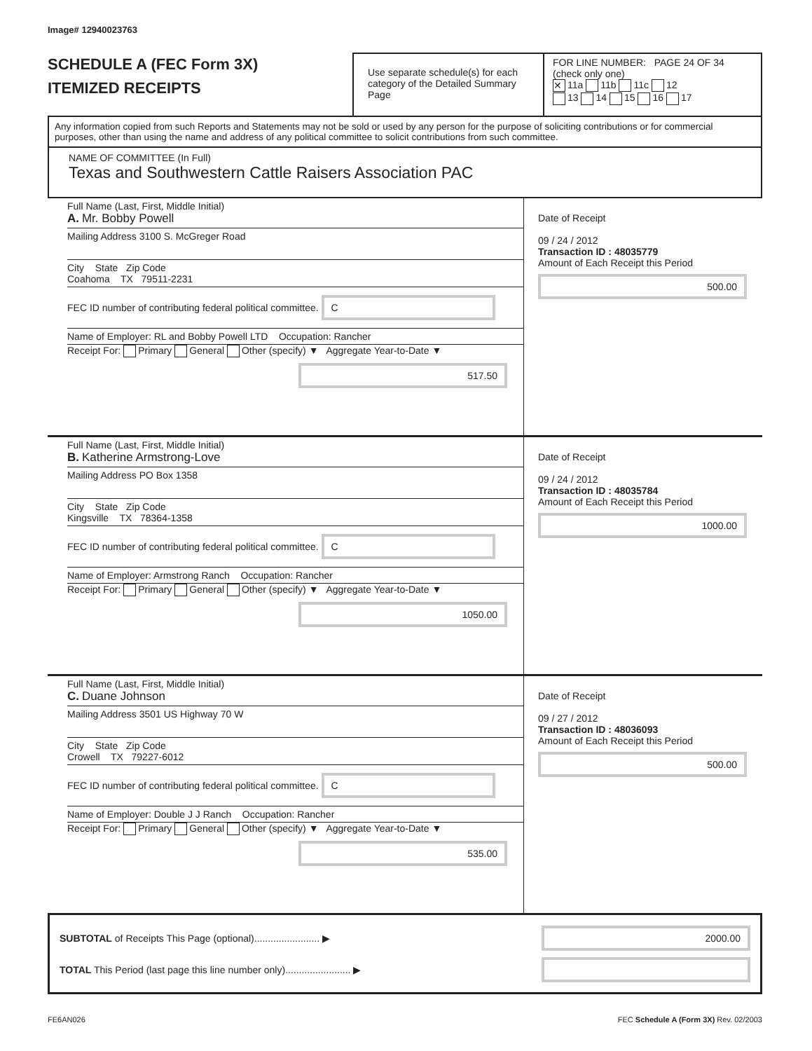Image# 12940023763
SCHEDULE A (FEC Form 3X)
ITEMIZED RECEIPTS
Use separate schedule(s) for each category of the Detailed Summary Page
FOR LINE NUMBER: PAGE 24 OF 34
(check only one)
✕ 11a 11b 11c 12
13 14 15 16 17
Any information copied from such Reports and Statements may not be sold or used by any person for the purpose of soliciting contributions or for commercial purposes, other than using the name and address of any political committee to solicit contributions from such committee.
NAME OF COMMITTEE (In Full)
Texas and Southwestern Cattle Raisers Association PAC
Full Name (Last, First, Middle Initial)
A. Mr. Bobby Powell
Mailing Address 3100 S. McGreger Road
City State Zip Code
Coahoma TX 79511-2231
FEC ID number of contributing federal political committee. C
Name of Employer: RL and Bobby Powell LTD Occupation: Rancher
Receipt For: Primary General Other (specify) ▼ Aggregate Year-to-Date ▼
517.50
Date of Receipt
09 / 24 / 2012
Transaction ID : 48035779
Amount of Each Receipt this Period
500.00
Full Name (Last, First, Middle Initial)
B. Katherine Armstrong-Love
Mailing Address PO Box 1358
City State Zip Code
Kingsville TX 78364-1358
FEC ID number of contributing federal political committee. C
Name of Employer: Armstrong Ranch Occupation: Rancher
Receipt For: Primary General Other (specify) ▼ Aggregate Year-to-Date ▼
1050.00
Date of Receipt
09 / 24 / 2012
Transaction ID : 48035784
Amount of Each Receipt this Period
1000.00
Full Name (Last, First, Middle Initial)
C. Duane Johnson
Mailing Address 3501 US Highway 70 W
City State Zip Code
Crowell TX 79227-6012
FEC ID number of contributing federal political committee. C
Name of Employer: Double J J Ranch Occupation: Rancher
Receipt For: Primary General Other (specify) ▼ Aggregate Year-to-Date ▼
535.00
Date of Receipt
09 / 27 / 2012
Transaction ID : 48036093
Amount of Each Receipt this Period
500.00
SUBTOTAL of Receipts This Page (optional)........................ ▶ 2000.00
TOTAL This Period (last page this line number only)........................ ▶
FE6AN026 FEC Schedule A (Form 3X) Rev. 02/2003